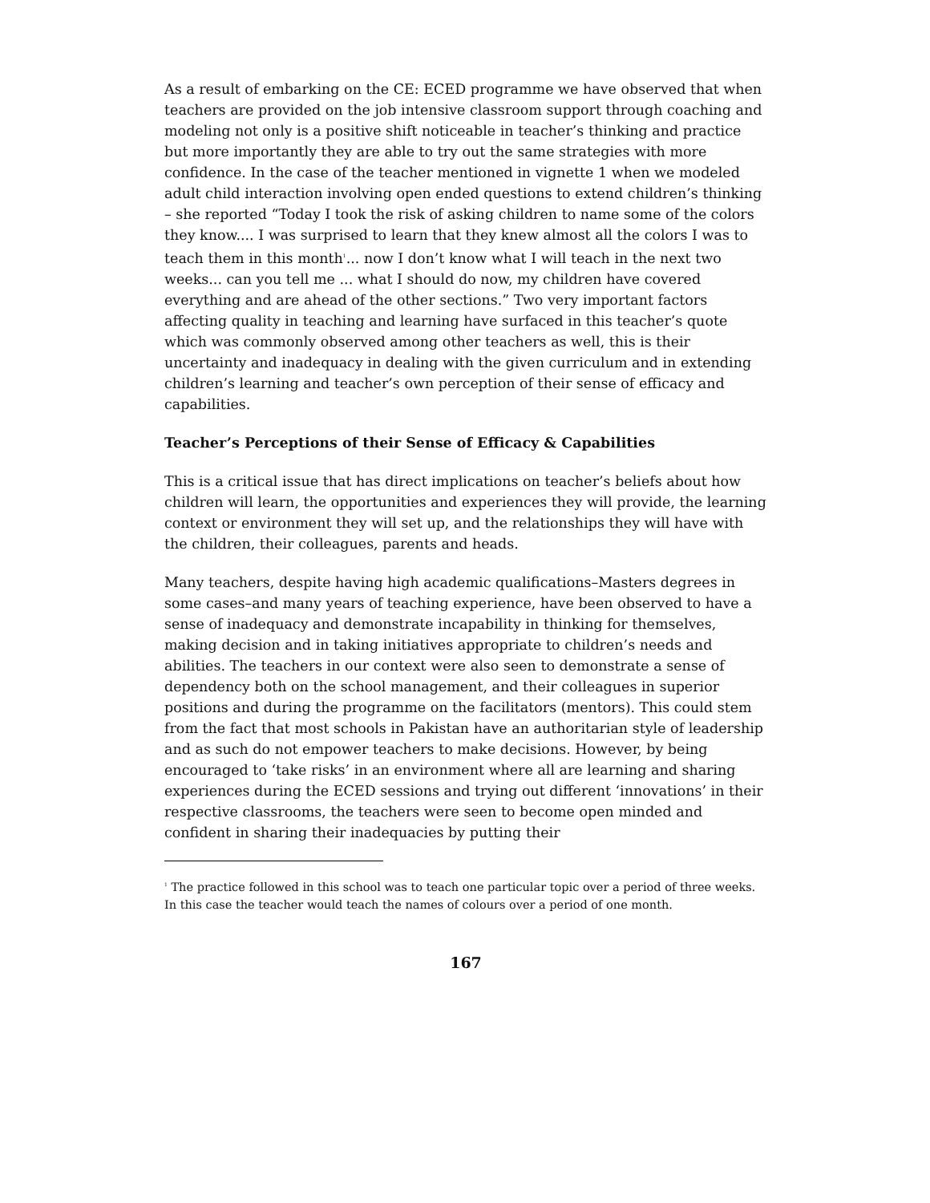As a result of embarking on the CE: ECED programme we have observed that when teachers are provided on the job intensive classroom support through coaching and modeling not only is a positive shift noticeable in teacher’s thinking and practice but more importantly they are able to try out the same strategies with more confidence. In the case of the teacher mentioned in vignette 1 when we modeled adult child interaction involving open ended questions to extend children’s thinking – she reported “Today I took the risk of asking children to name some of the colors they know.... I was surprised to learn that they knew almost all the colors I was to teach them in this month<sup>1</sup>... now I don’t know what I will teach in the next two weeks... can you tell me ... what I should do now, my children have covered everything and are ahead of the other sections.” Two very important factors affecting quality in teaching and learning have surfaced in this teacher’s quote which was commonly observed among other teachers as well, this is their uncertainty and inadequacy in dealing with the given curriculum and in extending children’s learning and teacher’s own perception of their sense of efficacy and capabilities.
Teacher’s Perceptions of their Sense of Efficacy & Capabilities
This is a critical issue that has direct implications on teacher’s beliefs about how children will learn, the opportunities and experiences they will provide, the learning context or environment they will set up, and the relationships they will have with the children, their colleagues, parents and heads.
Many teachers, despite having high academic qualifications–Masters degrees in some cases–and many years of teaching experience, have been observed to have a sense of inadequacy and demonstrate incapability in thinking for themselves, making decision and in taking initiatives appropriate to children’s needs and abilities. The teachers in our context were also seen to demonstrate a sense of dependency both on the school management, and their colleagues in superior positions and during the programme on the facilitators (mentors). This could stem from the fact that most schools in Pakistan have an authoritarian style of leadership and as such do not empower teachers to make decisions. However, by being encouraged to ‘take risks’ in an environment where all are learning and sharing experiences during the ECED sessions and trying out different ‘innovations’ in their respective classrooms, the teachers were seen to become open minded and confident in sharing their inadequacies by putting their
<sup>1</sup> The practice followed in this school was to teach one particular topic over a period of three weeks. In this case the teacher would teach the names of colours over a period of one month.
167